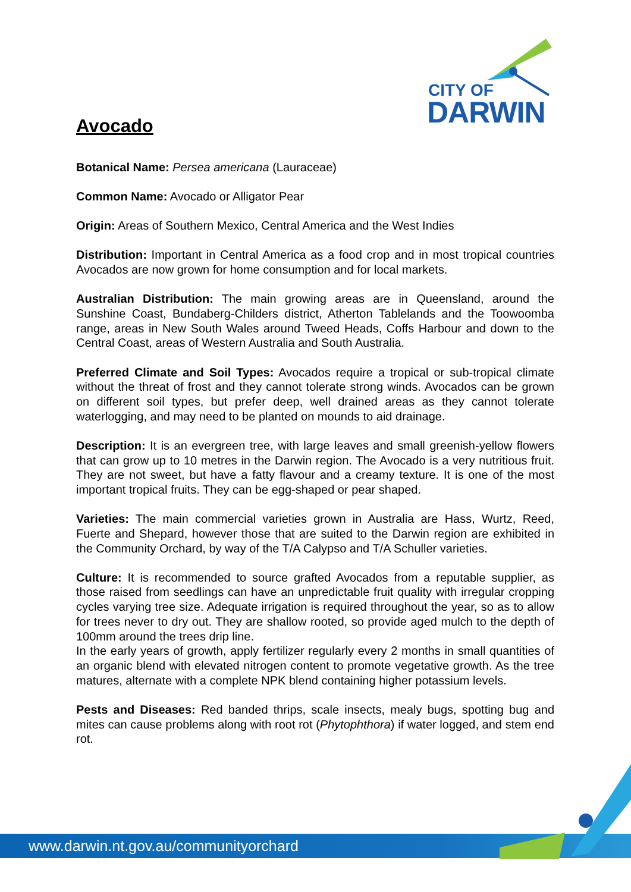CITY OF
DARWIN
Avocado
Botanical Name: Persea americana (Lauraceae)
Common Name: Avocado or Alligator Pear
Origin: Areas of Southern Mexico, Central America and the West Indies
Distribution: Important in Central America as a food crop and in most tropical countries Avocados are now grown for home consumption and for local markets.
Australian Distribution: The main growing areas are in Queensland, around the Sunshine Coast, Bundaberg-Childers district, Atherton Tablelands and the Toowoomba range, areas in New South Wales around Tweed Heads, Coffs Harbour and down to the Central Coast, areas of Western Australia and South Australia.
Preferred Climate and Soil Types: Avocados require a tropical or sub-tropical climate without the threat of frost and they cannot tolerate strong winds. Avocados can be grown on different soil types, but prefer deep, well drained areas as they cannot tolerate waterlogging, and may need to be planted on mounds to aid drainage.
Description: It is an evergreen tree, with large leaves and small greenish-yellow flowers that can grow up to 10 metres in the Darwin region. The Avocado is a very nutritious fruit. They are not sweet, but have a fatty flavour and a creamy texture. It is one of the most important tropical fruits. They can be egg-shaped or pear shaped.
Varieties: The main commercial varieties grown in Australia are Hass, Wurtz, Reed, Fuerte and Shepard, however those that are suited to the Darwin region are exhibited in the Community Orchard, by way of the T/A Calypso and T/A Schuller varieties.
Culture: It is recommended to source grafted Avocados from a reputable supplier, as those raised from seedlings can have an unpredictable fruit quality with irregular cropping cycles varying tree size. Adequate irrigation is required throughout the year, so as to allow for trees never to dry out. They are shallow rooted, so provide aged mulch to the depth of 100mm around the trees drip line.
In the early years of growth, apply fertilizer regularly every 2 months in small quantities of an organic blend with elevated nitrogen content to promote vegetative growth. As the tree matures, alternate with a complete NPK blend containing higher potassium levels.
Pests and Diseases: Red banded thrips, scale insects, mealy bugs, spotting bug and mites can cause problems along with root rot (Phytophthora) if water logged, and stem end rot.
www.darwin.nt.gov.au/communityorchard